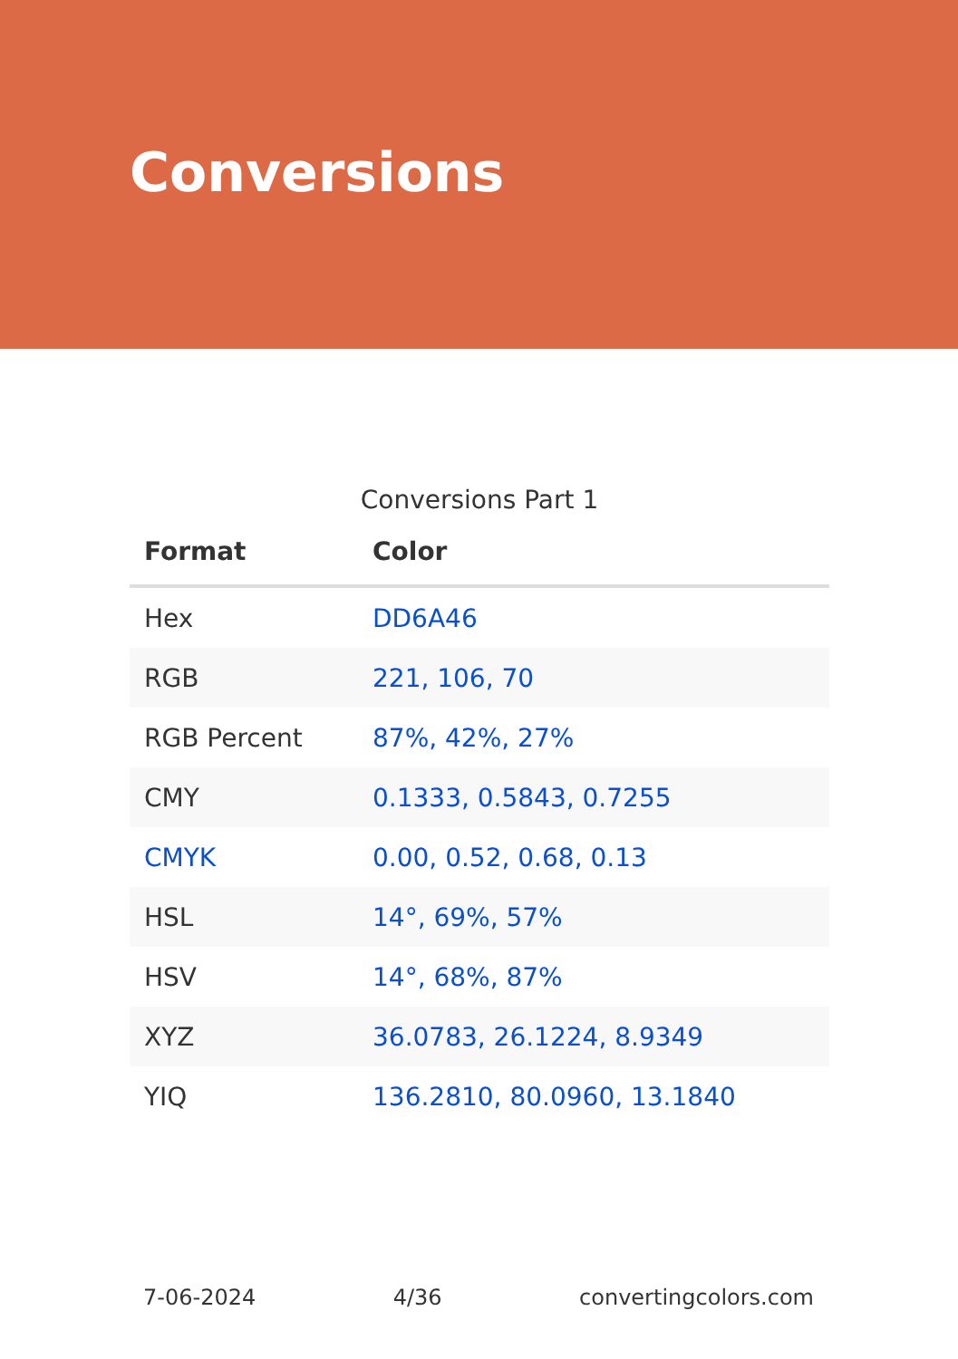Conversions
Conversions Part 1
| Format | Color |
| --- | --- |
| Hex | DD6A46 |
| RGB | 221, 106, 70 |
| RGB Percent | 87%, 42%, 27% |
| CMY | 0.1333, 0.5843, 0.7255 |
| CMYK | 0.00, 0.52, 0.68, 0.13 |
| HSL | 14°, 69%, 57% |
| HSV | 14°, 68%, 87% |
| XYZ | 36.0783, 26.1224, 8.9349 |
| YIQ | 136.2810, 80.0960, 13.1840 |
7-06-2024 4/36 convertingcolors.com